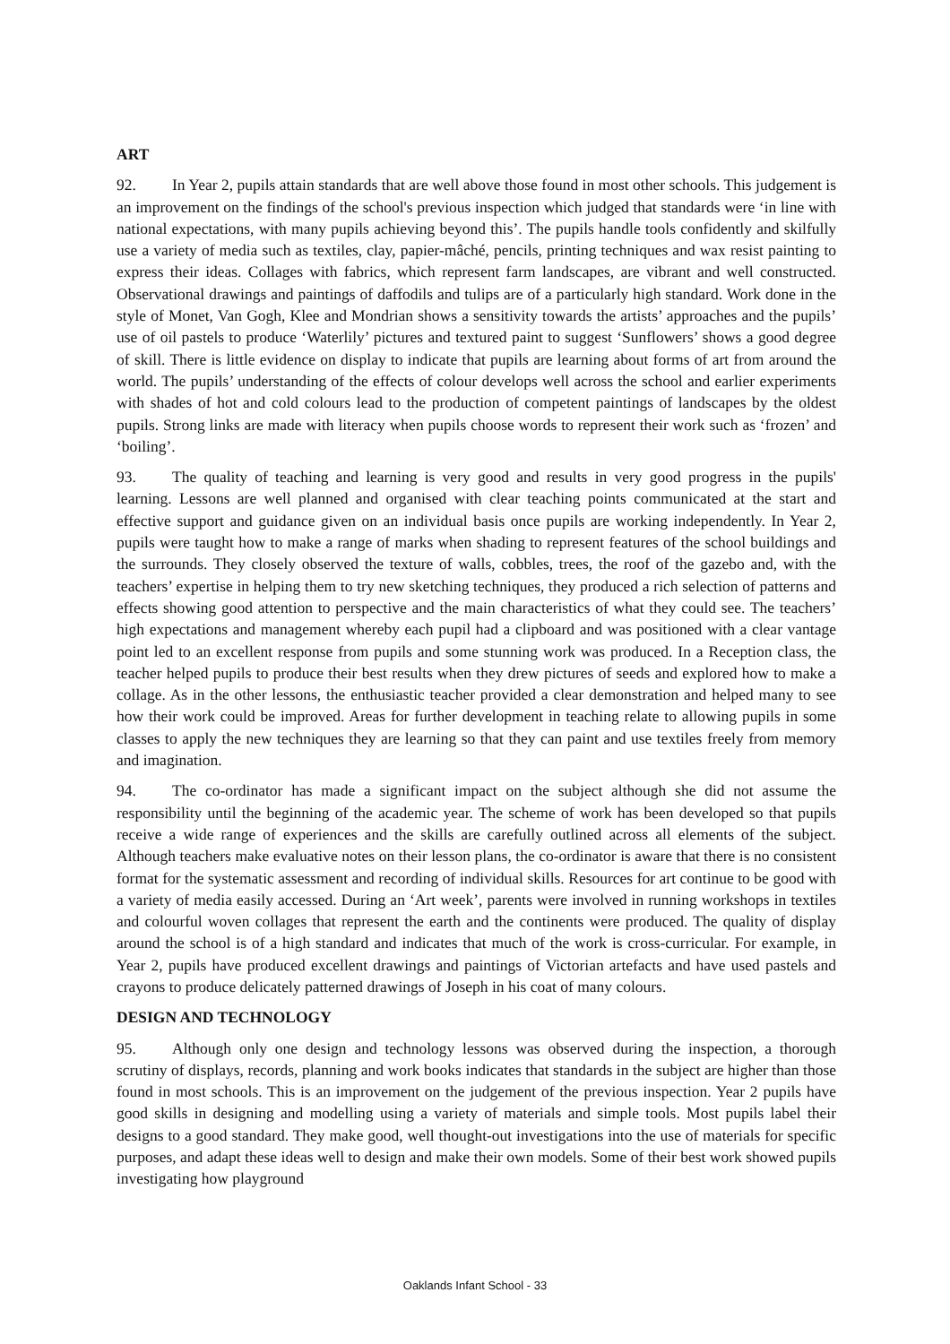ART
92. In Year 2, pupils attain standards that are well above those found in most other schools. This judgement is an improvement on the findings of the school's previous inspection which judged that standards were ‘in line with national expectations, with many pupils achieving beyond this’. The pupils handle tools confidently and skilfully use a variety of media such as textiles, clay, papier-mâché, pencils, printing techniques and wax resist painting to express their ideas. Collages with fabrics, which represent farm landscapes, are vibrant and well constructed. Observational drawings and paintings of daffodils and tulips are of a particularly high standard. Work done in the style of Monet, Van Gogh, Klee and Mondrian shows a sensitivity towards the artists’ approaches and the pupils’ use of oil pastels to produce ‘Waterlily’ pictures and textured paint to suggest ‘Sunflowers’ shows a good degree of skill. There is little evidence on display to indicate that pupils are learning about forms of art from around the world. The pupils’ understanding of the effects of colour develops well across the school and earlier experiments with shades of hot and cold colours lead to the production of competent paintings of landscapes by the oldest pupils. Strong links are made with literacy when pupils choose words to represent their work such as ‘frozen’ and ‘boiling’.
93. The quality of teaching and learning is very good and results in very good progress in the pupils' learning. Lessons are well planned and organised with clear teaching points communicated at the start and effective support and guidance given on an individual basis once pupils are working independently. In Year 2, pupils were taught how to make a range of marks when shading to represent features of the school buildings and the surrounds. They closely observed the texture of walls, cobbles, trees, the roof of the gazebo and, with the teachers’ expertise in helping them to try new sketching techniques, they produced a rich selection of patterns and effects showing good attention to perspective and the main characteristics of what they could see. The teachers’ high expectations and management whereby each pupil had a clipboard and was positioned with a clear vantage point led to an excellent response from pupils and some stunning work was produced. In a Reception class, the teacher helped pupils to produce their best results when they drew pictures of seeds and explored how to make a collage. As in the other lessons, the enthusiastic teacher provided a clear demonstration and helped many to see how their work could be improved. Areas for further development in teaching relate to allowing pupils in some classes to apply the new techniques they are learning so that they can paint and use textiles freely from memory and imagination.
94. The co-ordinator has made a significant impact on the subject although she did not assume the responsibility until the beginning of the academic year. The scheme of work has been developed so that pupils receive a wide range of experiences and the skills are carefully outlined across all elements of the subject. Although teachers make evaluative notes on their lesson plans, the co-ordinator is aware that there is no consistent format for the systematic assessment and recording of individual skills. Resources for art continue to be good with a variety of media easily accessed. During an ‘Art week’, parents were involved in running workshops in textiles and colourful woven collages that represent the earth and the continents were produced. The quality of display around the school is of a high standard and indicates that much of the work is cross-curricular. For example, in Year 2, pupils have produced excellent drawings and paintings of Victorian artefacts and have used pastels and crayons to produce delicately patterned drawings of Joseph in his coat of many colours.
DESIGN AND TECHNOLOGY
95. Although only one design and technology lessons was observed during the inspection, a thorough scrutiny of displays, records, planning and work books indicates that standards in the subject are higher than those found in most schools. This is an improvement on the judgement of the previous inspection. Year 2 pupils have good skills in designing and modelling using a variety of materials and simple tools. Most pupils label their designs to a good standard. They make good, well thought-out investigations into the use of materials for specific purposes, and adapt these ideas well to design and make their own models. Some of their best work showed pupils investigating how playground
Oaklands Infant School - 33